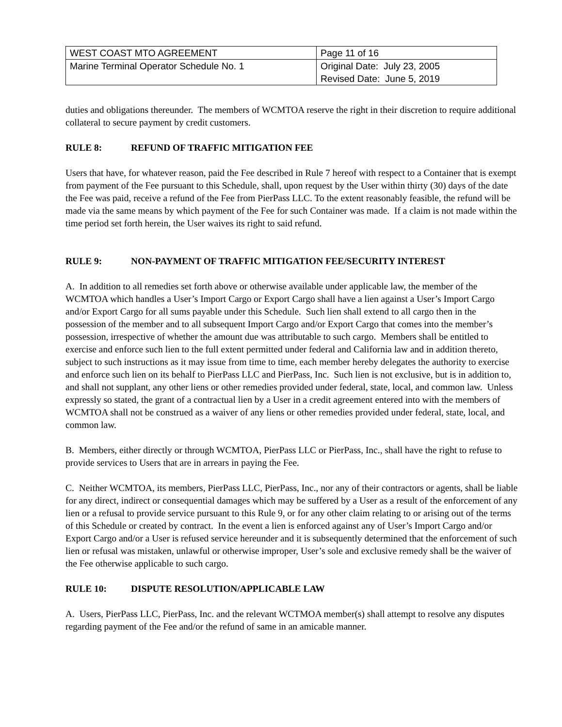| WEST COAST MTO AGREEMENT | Page 11 of 16 |
| Marine Terminal Operator Schedule No. 1 | Original Date: July 23, 2005 Revised Date: June 5, 2019 |
duties and obligations thereunder. The members of WCMTOA reserve the right in their discretion to require additional collateral to secure payment by credit customers.
RULE 8: REFUND OF TRAFFIC MITIGATION FEE
Users that have, for whatever reason, paid the Fee described in Rule 7 hereof with respect to a Container that is exempt from payment of the Fee pursuant to this Schedule, shall, upon request by the User within thirty (30) days of the date the Fee was paid, receive a refund of the Fee from PierPass LLC. To the extent reasonably feasible, the refund will be made via the same means by which payment of the Fee for such Container was made. If a claim is not made within the time period set forth herein, the User waives its right to said refund.
RULE 9: NON-PAYMENT OF TRAFFIC MITIGATION FEE/SECURITY INTEREST
A. In addition to all remedies set forth above or otherwise available under applicable law, the member of the WCMTOA which handles a User’s Import Cargo or Export Cargo shall have a lien against a User’s Import Cargo and/or Export Cargo for all sums payable under this Schedule. Such lien shall extend to all cargo then in the possession of the member and to all subsequent Import Cargo and/or Export Cargo that comes into the member’s possession, irrespective of whether the amount due was attributable to such cargo. Members shall be entitled to exercise and enforce such lien to the full extent permitted under federal and California law and in addition thereto, subject to such instructions as it may issue from time to time, each member hereby delegates the authority to exercise and enforce such lien on its behalf to PierPass LLC and PierPass, Inc. Such lien is not exclusive, but is in addition to, and shall not supplant, any other liens or other remedies provided under federal, state, local, and common law. Unless expressly so stated, the grant of a contractual lien by a User in a credit agreement entered into with the members of WCMTOA shall not be construed as a waiver of any liens or other remedies provided under federal, state, local, and common law.
B. Members, either directly or through WCMTOA, PierPass LLC or PierPass, Inc., shall have the right to refuse to provide services to Users that are in arrears in paying the Fee.
C. Neither WCMTOA, its members, PierPass LLC, PierPass, Inc., nor any of their contractors or agents, shall be liable for any direct, indirect or consequential damages which may be suffered by a User as a result of the enforcement of any lien or a refusal to provide service pursuant to this Rule 9, or for any other claim relating to or arising out of the terms of this Schedule or created by contract. In the event a lien is enforced against any of User’s Import Cargo and/or Export Cargo and/or a User is refused service hereunder and it is subsequently determined that the enforcement of such lien or refusal was mistaken, unlawful or otherwise improper, User’s sole and exclusive remedy shall be the waiver of the Fee otherwise applicable to such cargo.
RULE 10: DISPUTE RESOLUTION/APPLICABLE LAW
A. Users, PierPass LLC, PierPass, Inc. and the relevant WCTMOA member(s) shall attempt to resolve any disputes regarding payment of the Fee and/or the refund of same in an amicable manner.